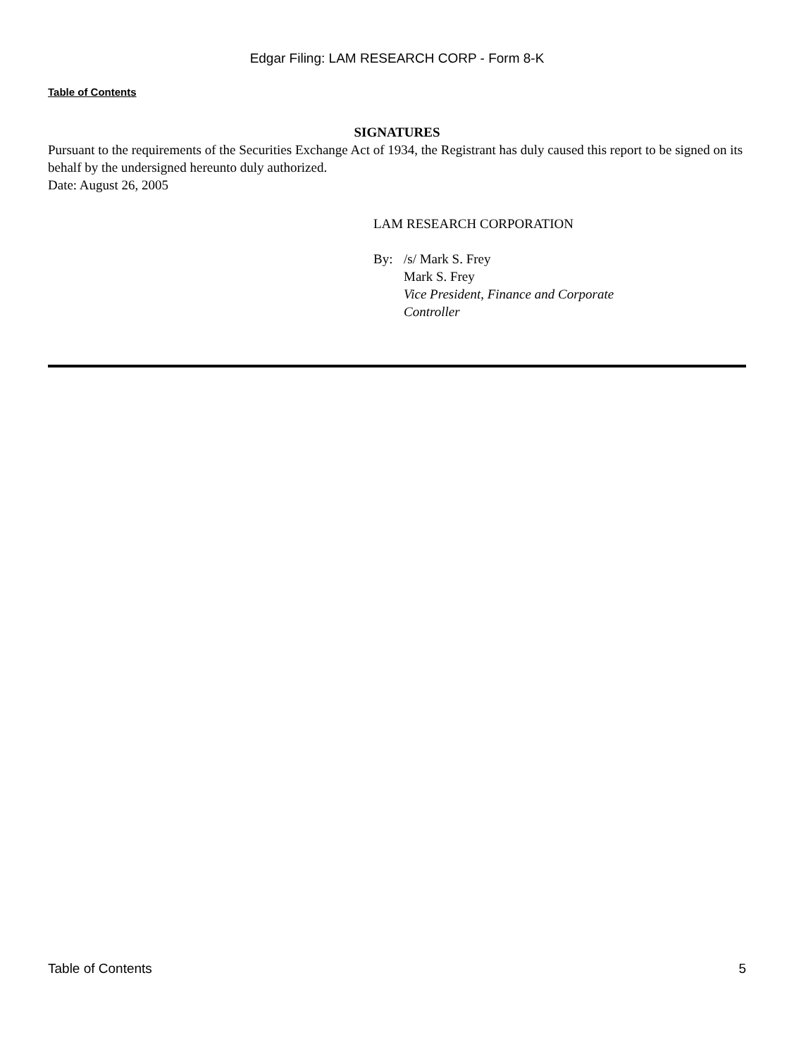Edgar Filing: LAM RESEARCH CORP - Form 8-K
Table of Contents
SIGNATURES
Pursuant to the requirements of the Securities Exchange Act of 1934, the Registrant has duly caused this report to be signed on its behalf by the undersigned hereunto duly authorized.
Date: August 26, 2005
LAM RESEARCH CORPORATION
By: /s/ Mark S. Frey
Mark S. Frey
Vice President, Finance and Corporate
Controller
Table of Contents 5